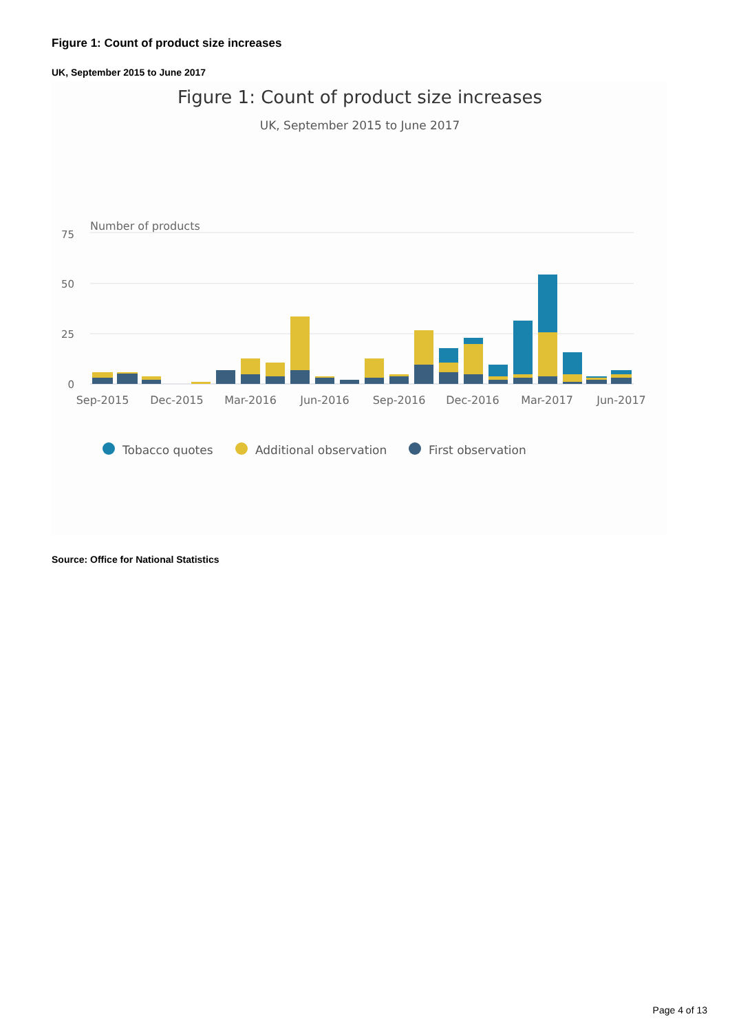Figure 1: Count of product size increases
UK, September 2015 to June 2017
Figure 1: Count of product size increases
UK, September 2015 to June 2017
Number of products
75
50
25
0
Sep-2015
Dec-2015
Mar-2016
Jun-2016
Sep-2016
Dec-2016
Mar-2017
Jun-2017
Tobacco quotes
Additional observation
First observation
Source: Office for National Statistics
Page 4 of 13